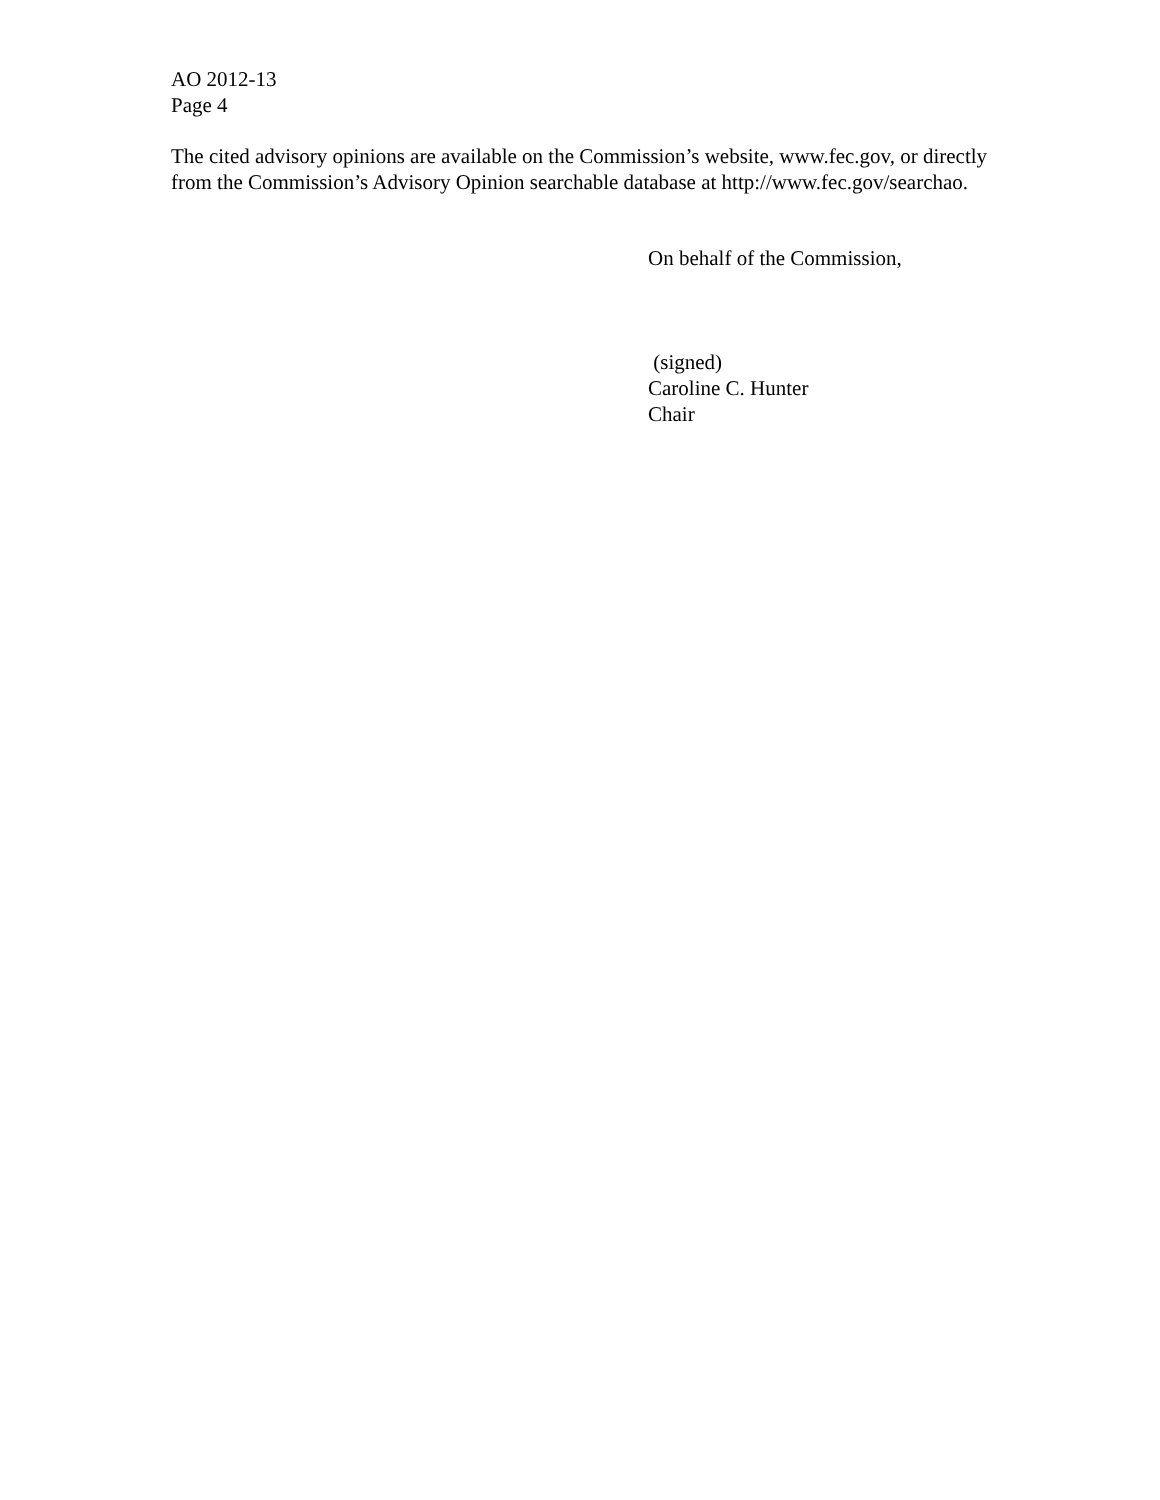AO 2012-13
Page 4
The cited advisory opinions are available on the Commission’s website, www.fec.gov, or directly from the Commission’s Advisory Opinion searchable database at http://www.fec.gov/searchao.
On behalf of the Commission,
(signed)
Caroline C. Hunter
Chair